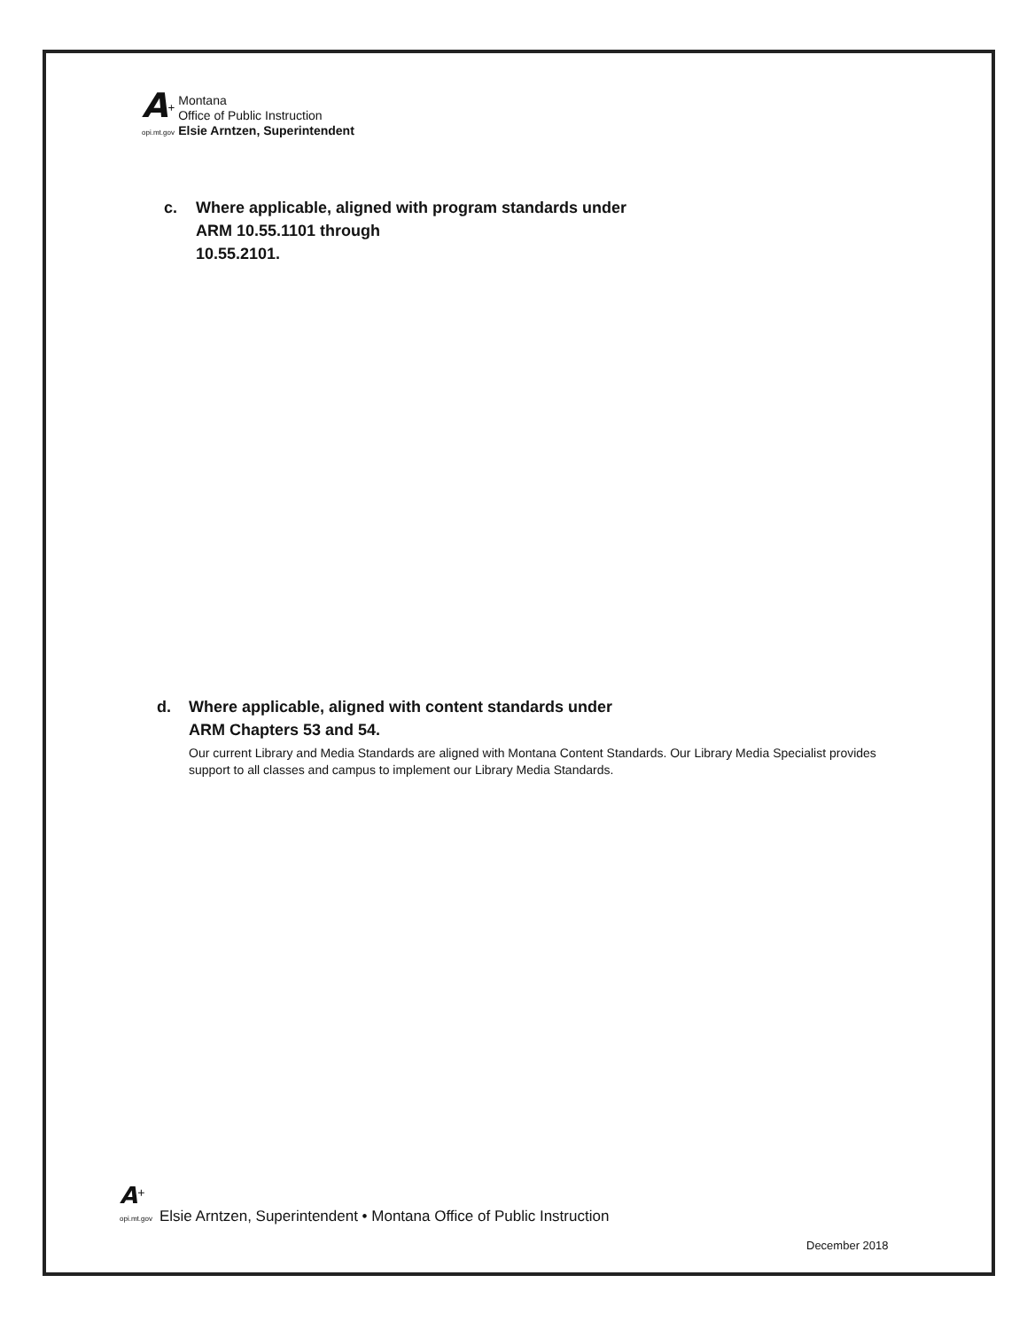A<sup>+</sup>
opi.mt.gov
Montana
Office of Public Instruction
Elsie Arntzen, Superintendent
c. Where applicable, aligned with program standards under
ARM 10.55.1101 through
10.55.2101.
d. Where applicable, aligned with content standards under
ARM Chapters 53 and 54.
Our current Library and Media Standards are aligned with Montana Content Standards. Our Library Media Specialist provides support to all classes and campus to implement our Library Media Standards.
A<sup>+</sup>
opi.mt.gov
Elsie Arntzen, Superintendent • Montana Office of Public Instruction
December 2018